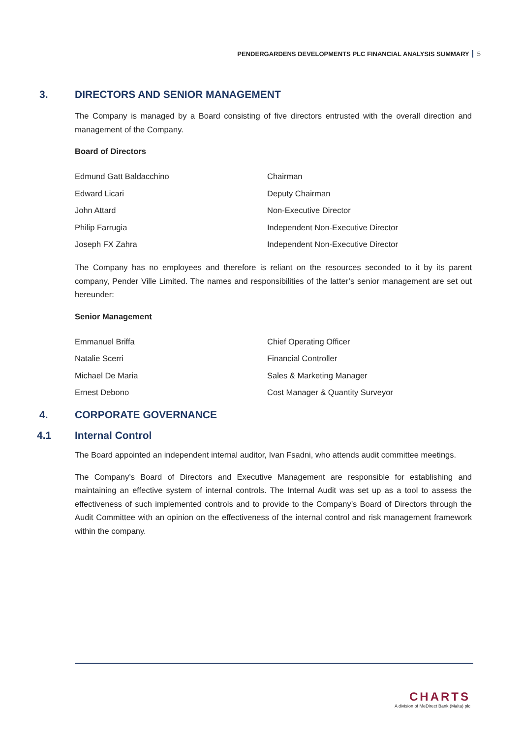PENDERGARDENS DEVELOPMENTS PLC FINANCIAL ANALYSIS SUMMARY 5
3. DIRECTORS AND SENIOR MANAGEMENT
The Company is managed by a Board consisting of five directors entrusted with the overall direction and management of the Company.
Board of Directors
| Edmund Gatt Baldacchino | Chairman |
| Edward Licari | Deputy Chairman |
| John Attard | Non-Executive Director |
| Philip Farrugia | Independent Non-Executive Director |
| Joseph FX Zahra | Independent Non-Executive Director |
The Company has no employees and therefore is reliant on the resources seconded to it by its parent company, Pender Ville Limited. The names and responsibilities of the latter’s senior management are set out hereunder:
Senior Management
| Emmanuel Briffa | Chief Operating Officer |
| Natalie Scerri | Financial Controller |
| Michael De Maria | Sales & Marketing Manager |
| Ernest Debono | Cost Manager & Quantity Surveyor |
4. CORPORATE GOVERNANCE
4.1 Internal Control
The Board appointed an independent internal auditor, Ivan Fsadni, who attends audit committee meetings.
The Company’s Board of Directors and Executive Management are responsible for establishing and maintaining an effective system of internal controls. The Internal Audit was set up as a tool to assess the effectiveness of such implemented controls and to provide to the Company’s Board of Directors through the Audit Committee with an opinion on the effectiveness of the internal control and risk management framework within the company.
CHARTS
A division of MeDirect Bank (Malta) plc